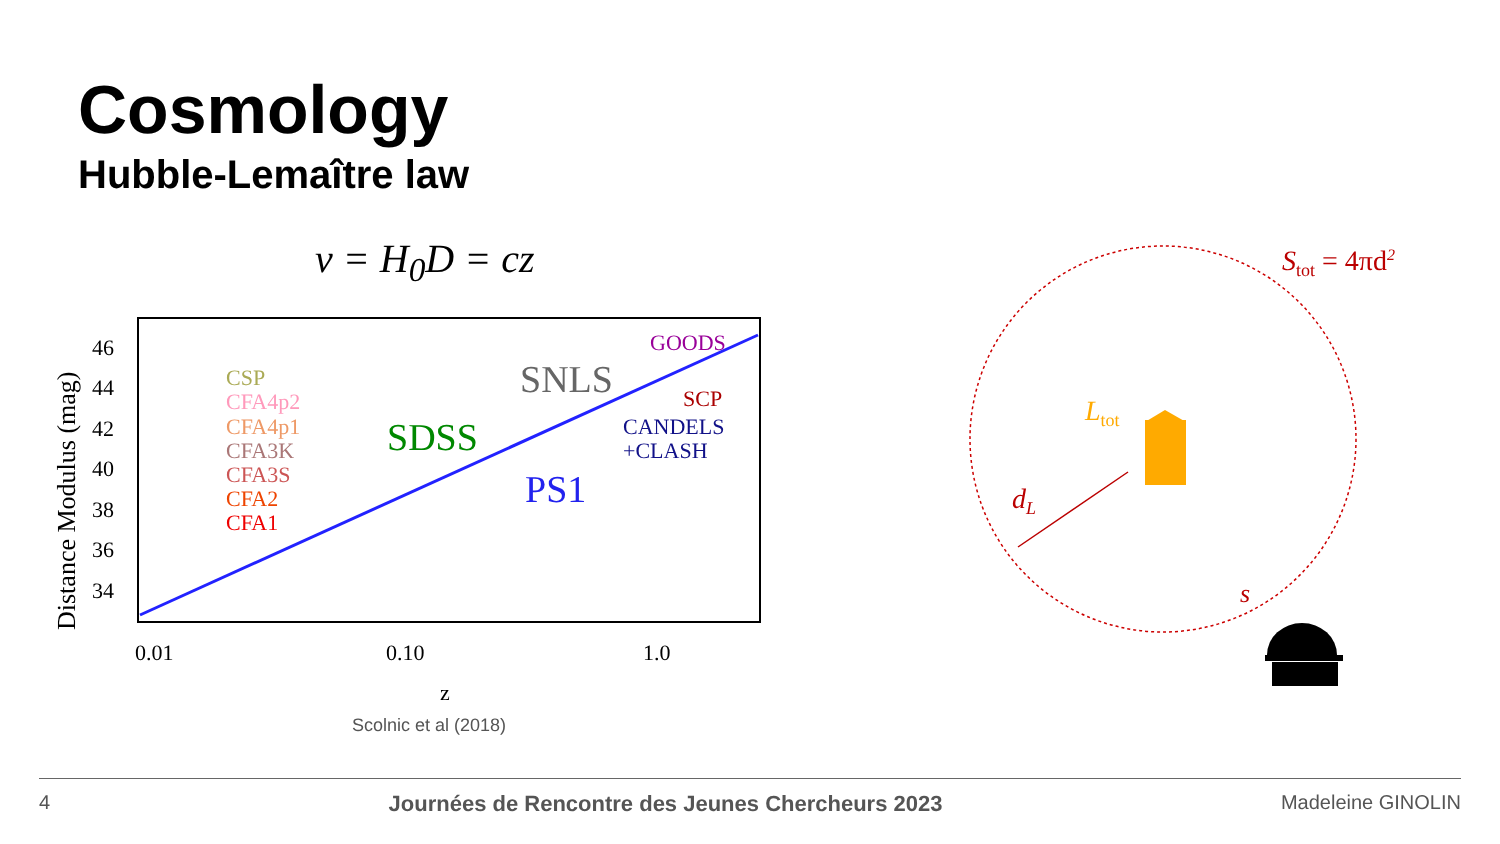Cosmology
Hubble-Lemaître law
v = H<sub>0</sub>D = cz
46
44
42
40
38
36
34
0.01
0.10
1.0
z
Distance Modulus (mag)
CSP
CFA4p2
CFA4p1
CFA3K
CFA3S
CFA2
CFA1
GOODS
SCP
CANDELS
+CLASH
SDSS
SNLS
PS1
Stot = 4πd2
Ltot
dL
s
Scolnic et al (2018)
4 Journées de Rencontre des Jeunes Chercheurs 2023 Madeleine GINOLIN